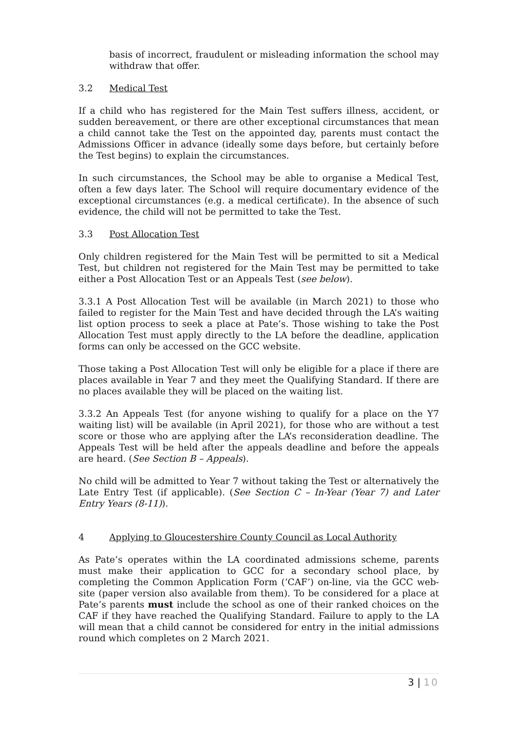basis of incorrect, fraudulent or misleading information the school may withdraw that offer.
3.2 Medical Test
If a child who has registered for the Main Test suffers illness, accident, or sudden bereavement, or there are other exceptional circumstances that mean a child cannot take the Test on the appointed day, parents must contact the Admissions Officer in advance (ideally some days before, but certainly before the Test begins) to explain the circumstances.
In such circumstances, the School may be able to organise a Medical Test, often a few days later. The School will require documentary evidence of the exceptional circumstances (e.g. a medical certificate). In the absence of such evidence, the child will not be permitted to take the Test.
3.3 Post Allocation Test
Only children registered for the Main Test will be permitted to sit a Medical Test, but children not registered for the Main Test may be permitted to take either a Post Allocation Test or an Appeals Test (see below).
3.3.1 A Post Allocation Test will be available (in March 2021) to those who failed to register for the Main Test and have decided through the LA’s waiting list option process to seek a place at Pate’s. Those wishing to take the Post Allocation Test must apply directly to the LA before the deadline, application forms can only be accessed on the GCC website.
Those taking a Post Allocation Test will only be eligible for a place if there are places available in Year 7 and they meet the Qualifying Standard. If there are no places available they will be placed on the waiting list.
3.3.2 An Appeals Test (for anyone wishing to qualify for a place on the Y7 waiting list) will be available (in April 2021), for those who are without a test score or those who are applying after the LA’s reconsideration deadline. The Appeals Test will be held after the appeals deadline and before the appeals are heard. (See Section B – Appeals).
No child will be admitted to Year 7 without taking the Test or alternatively the Late Entry Test (if applicable). (See Section C – In-Year (Year 7) and Later Entry Years (8-11)).
4 Applying to Gloucestershire County Council as Local Authority
As Pate’s operates within the LA coordinated admissions scheme, parents must make their application to GCC for a secondary school place, by completing the Common Application Form (‘CAF’) on-line, via the GCC web-site (paper version also available from them). To be considered for a place at Pate’s parents must include the school as one of their ranked choices on the CAF if they have reached the Qualifying Standard. Failure to apply to the LA will mean that a child cannot be considered for entry in the initial admissions round which completes on 2 March 2021.
3 | 10